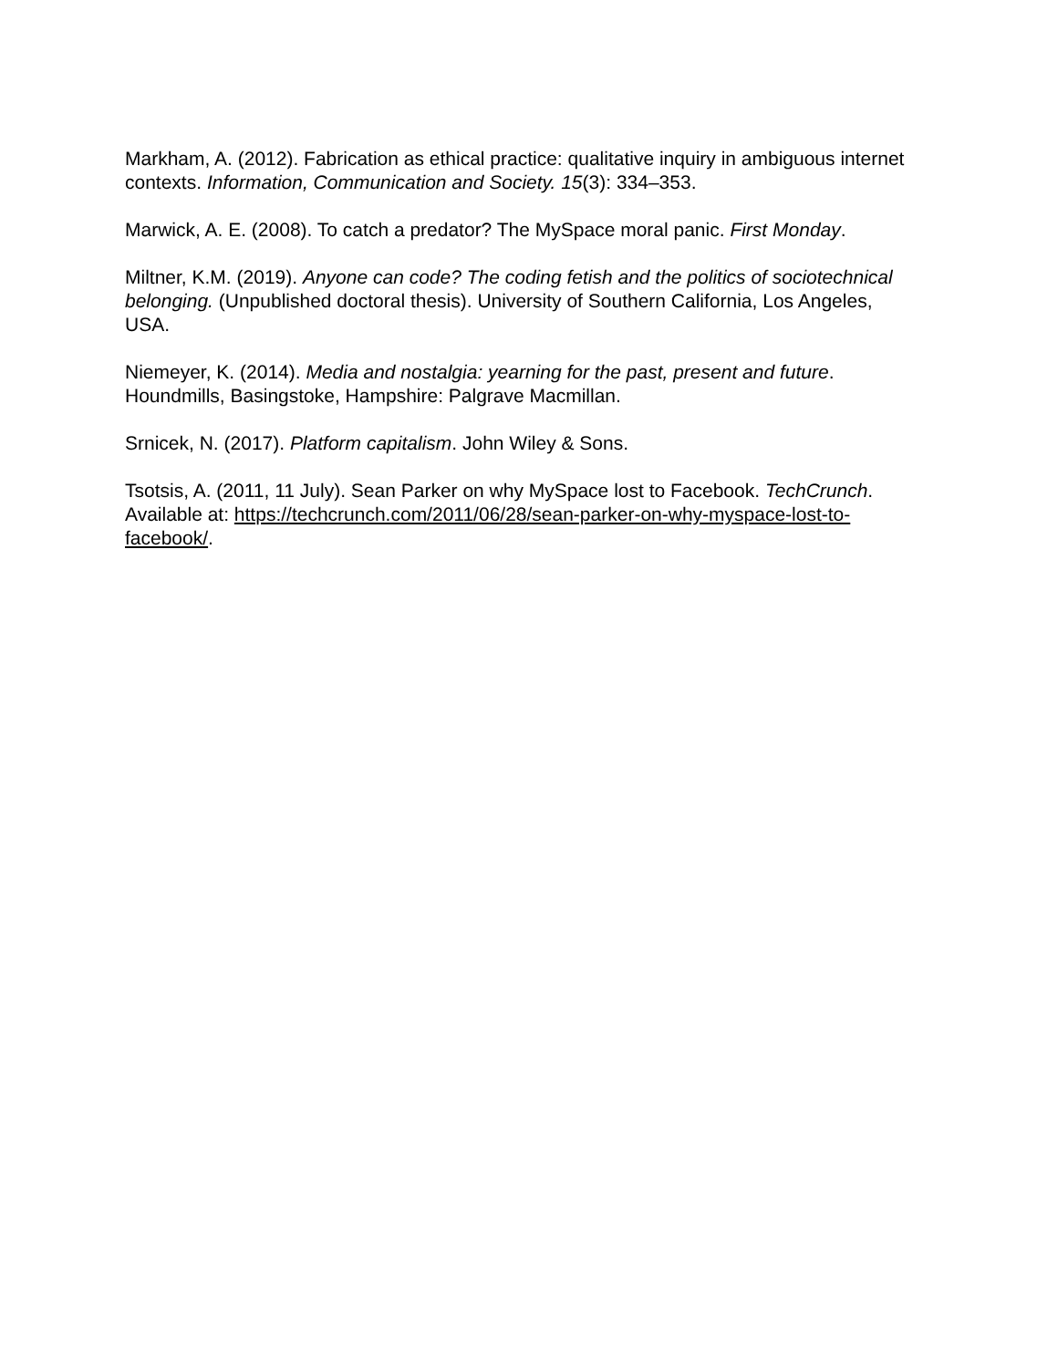Markham, A. (2012). Fabrication as ethical practice: qualitative inquiry in ambiguous internet contexts. Information, Communication and Society. 15(3): 334–353.
Marwick, A. E. (2008). To catch a predator? The MySpace moral panic. First Monday.
Miltner, K.M. (2019). Anyone can code? The coding fetish and the politics of sociotechnical belonging. (Unpublished doctoral thesis). University of Southern California, Los Angeles, USA.
Niemeyer, K. (2014). Media and nostalgia: yearning for the past, present and future. Houndmills, Basingstoke, Hampshire: Palgrave Macmillan.
Srnicek, N. (2017). Platform capitalism. John Wiley & Sons.
Tsotsis, A. (2011, 11 July). Sean Parker on why MySpace lost to Facebook. TechCrunch. Available at: https://techcrunch.com/2011/06/28/sean-parker-on-why-myspace-lost-to-facebook/.